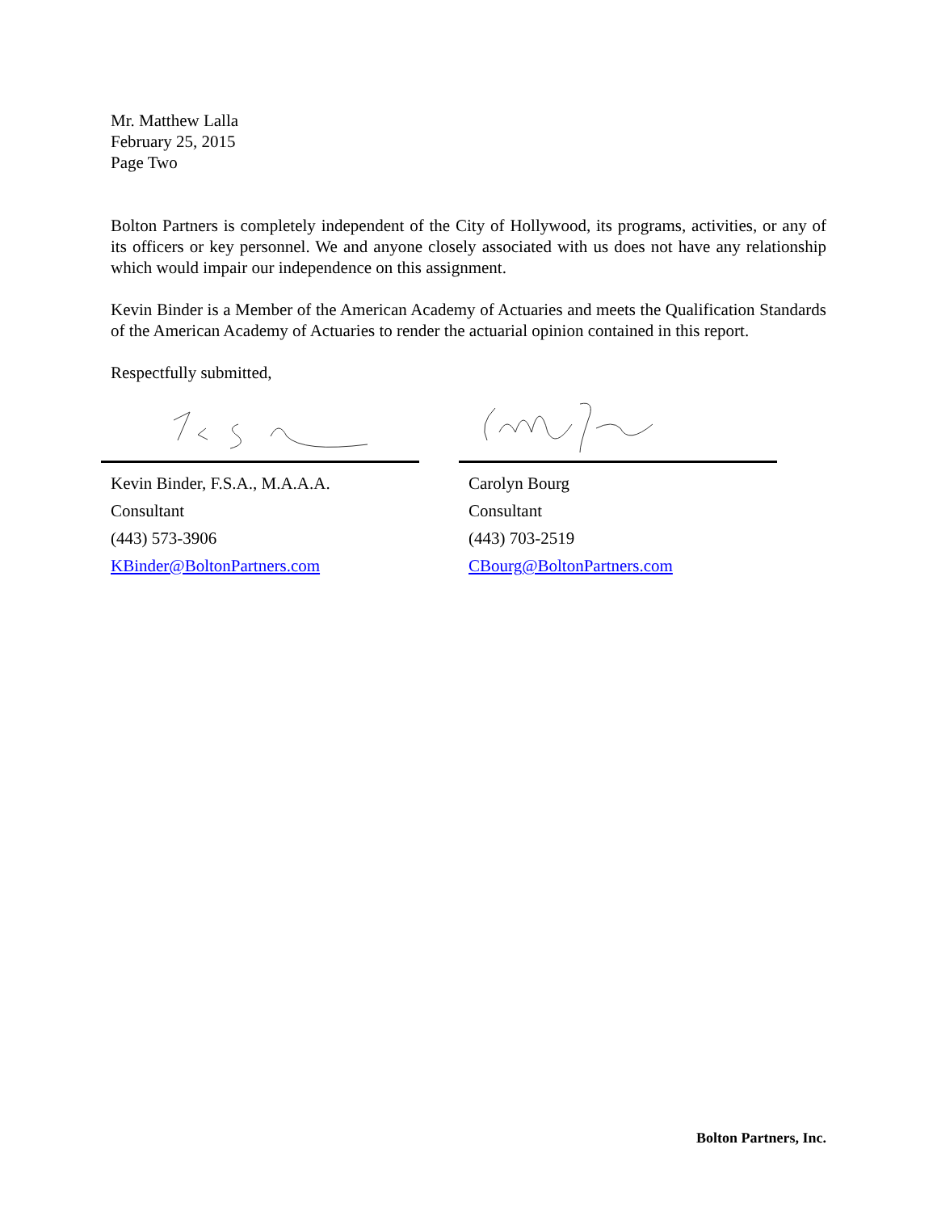Mr. Matthew Lalla
February 25, 2015
Page Two
Bolton Partners is completely independent of the City of Hollywood, its programs, activities, or any of its officers or key personnel. We and anyone closely associated with us does not have any relationship which would impair our independence on this assignment.
Kevin Binder is a Member of the American Academy of Actuaries and meets the Qualification Standards of the American Academy of Actuaries to render the actuarial opinion contained in this report.
Respectfully submitted,
Kevin Binder, F.S.A., M.A.A.A.
Consultant
(443) 573-3906
KBinder@BoltonPartners.com
Carolyn Bourg
Consultant
(443) 703-2519
CBourg@BoltonPartners.com
Bolton Partners, Inc.